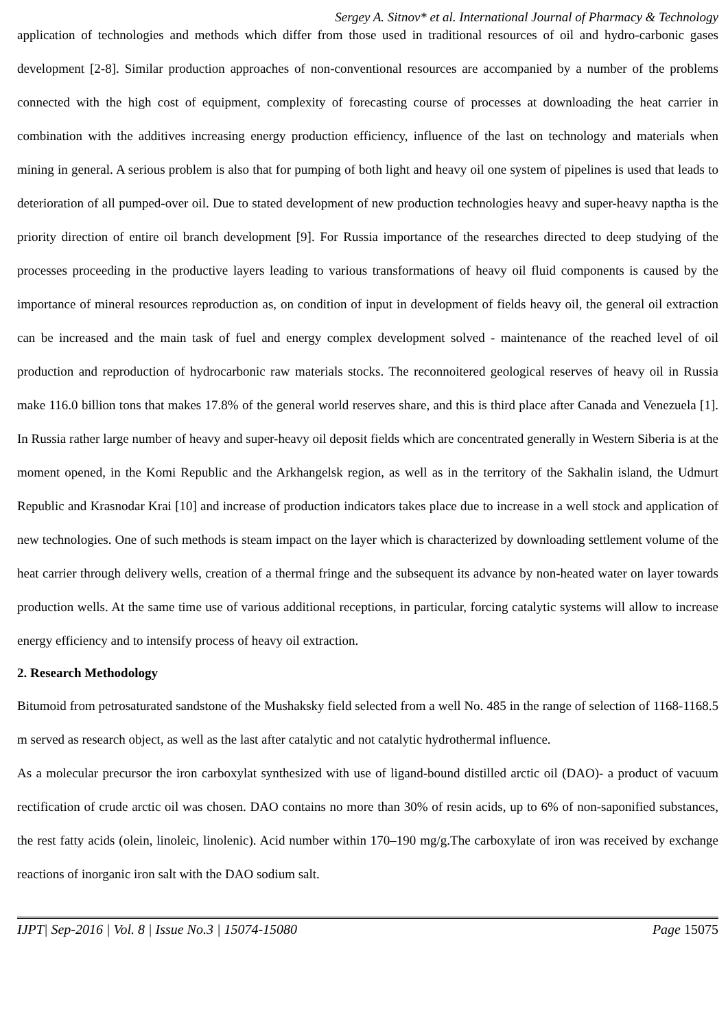Sergey A. Sitnov* et al. International Journal of Pharmacy & Technology
application of technologies and methods which differ from those used in traditional resources of oil and hydro-carbonic gases development [2-8]. Similar production approaches of non-conventional resources are accompanied by a number of the problems connected with the high cost of equipment, complexity of forecasting course of processes at downloading the heat carrier in combination with the additives increasing energy production efficiency, influence of the last on technology and materials when mining in general. A serious problem is also that for pumping of both light and heavy oil one system of pipelines is used that leads to deterioration of all pumped-over oil. Due to stated development of new production technologies heavy and super-heavy naptha is the priority direction of entire oil branch development [9]. For Russia importance of the researches directed to deep studying of the processes proceeding in the productive layers leading to various transformations of heavy oil fluid components is caused by the importance of mineral resources reproduction as, on condition of input in development of fields heavy oil, the general oil extraction can be increased and the main task of fuel and energy complex development solved - maintenance of the reached level of oil production and reproduction of hydrocarbonic raw materials stocks. The reconnoitered geological reserves of heavy oil in Russia make 116.0 billion tons that makes 17.8% of the general world reserves share, and this is third place after Canada and Venezuela [1]. In Russia rather large number of heavy and super-heavy oil deposit fields which are concentrated generally in Western Siberia is at the moment opened, in the Komi Republic and the Arkhangelsk region, as well as in the territory of the Sakhalin island, the Udmurt Republic and Krasnodar Krai [10] and increase of production indicators takes place due to increase in a well stock and application of new technologies. One of such methods is steam impact on the layer which is characterized by downloading settlement volume of the heat carrier through delivery wells, creation of a thermal fringe and the subsequent its advance by non-heated water on layer towards production wells. At the same time use of various additional receptions, in particular, forcing catalytic systems will allow to increase energy efficiency and to intensify process of heavy oil extraction.
2. Research Methodology
Bitumoid from petrosaturated sandstone of the Mushaksky field selected from a well No. 485 in the range of selection of 1168-1168.5 m served as research object, as well as the last after catalytic and not catalytic hydrothermal influence.
As a molecular precursor the iron carboxylat synthesized with use of ligand-bound distilled arctic oil (DAO)- a product of vacuum rectification of crude arctic oil was chosen. DAO contains no more than 30% of resin acids, up to 6% of non-saponified substances, the rest fatty acids (olein, linoleic, linolenic). Acid number within 170–190 mg/g.The carboxylate of iron was received by exchange reactions of inorganic iron salt with the DAO sodium salt.
IJPT| Sep-2016 | Vol. 8 | Issue No.3 | 15074-15080 Page 15075